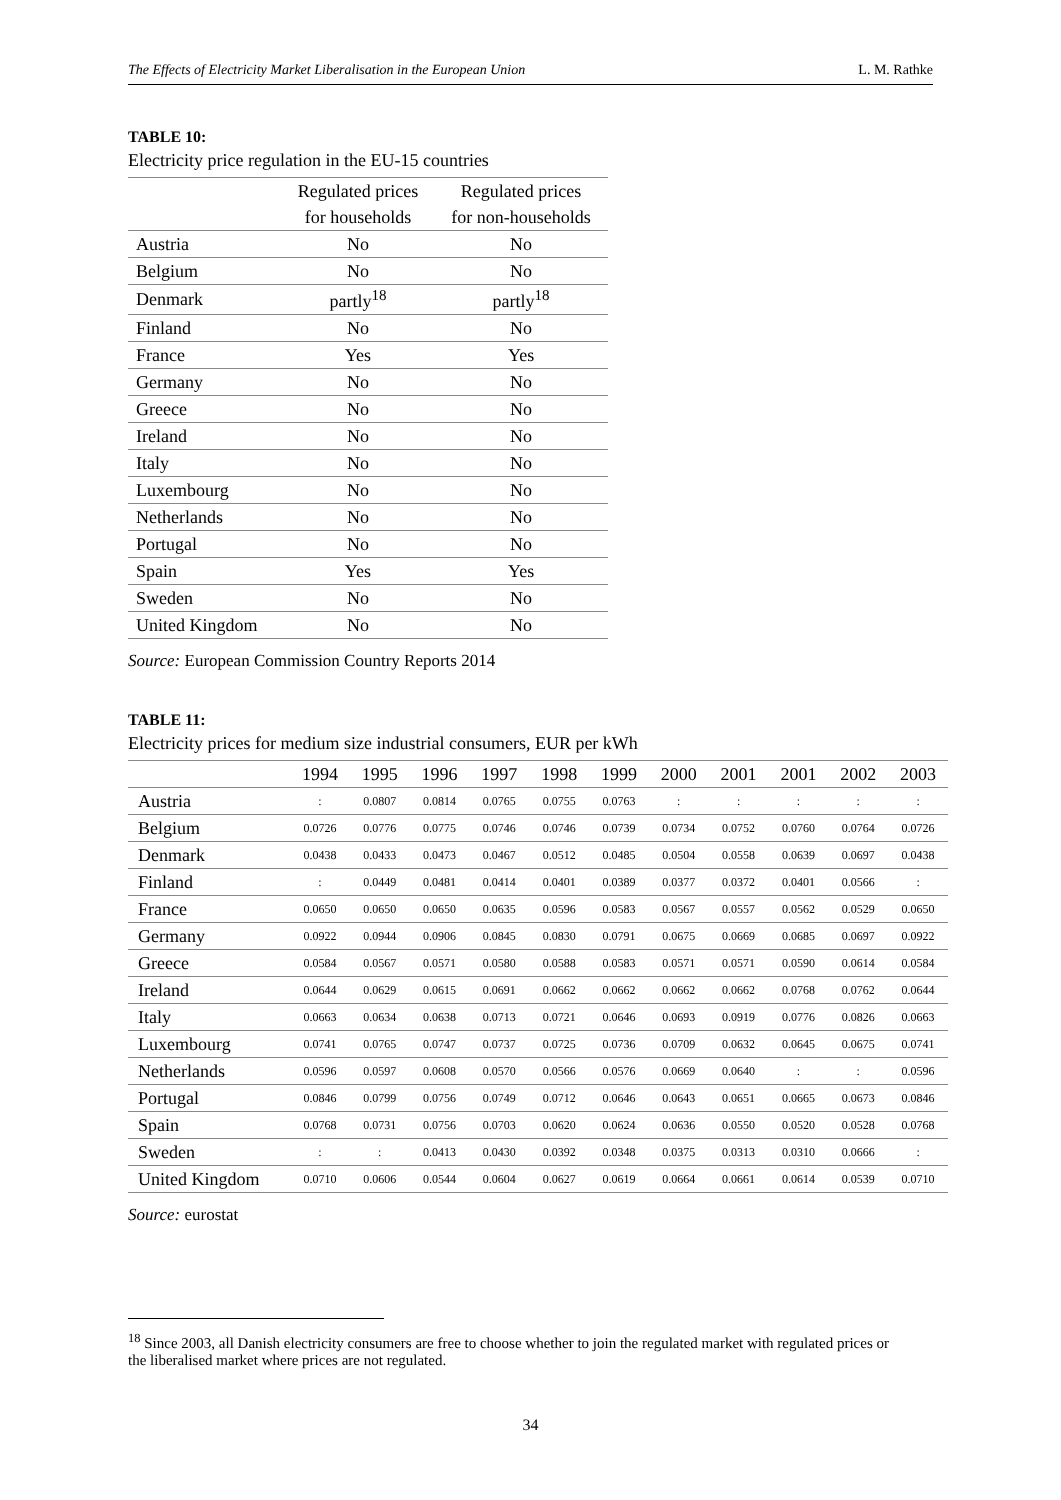The Effects of Electricity Market Liberalisation in the European Union L. M. Rathke
TABLE 10:
Electricity price regulation in the EU-15 countries
| | Regulated prices | Regulated prices |
| --- | --- | --- |
| | for households | for non-households |
| Austria | No | No |
| Belgium | No | No |
| Denmark | partly<sup>18</sup> | partly<sup>18</sup> |
| Finland | No | No |
| France | Yes | Yes |
| Germany | No | No |
| Greece | No | No |
| Ireland | No | No |
| Italy | No | No |
| Luxembourg | No | No |
| Netherlands | No | No |
| Portugal | No | No |
| Spain | Yes | Yes |
| Sweden | No | No |
| United Kingdom | No | No |
Source: European Commission Country Reports 2014
TABLE 11:
Electricity prices for medium size industrial consumers, EUR per kWh
| | 1994 | 1995 | 1996 | 1997 | 1998 | 1999 | 2000 | 2001 | 2001 | 2002 | 2003 |
| --- | --- | --- | --- | --- | --- | --- | --- | --- | --- | --- | --- |
| Austria | : | 0.0807 | 0.0814 | 0.0765 | 0.0755 | 0.0763 | : | : | : | : | : |
| Belgium | 0.0726 | 0.0776 | 0.0775 | 0.0746 | 0.0746 | 0.0739 | 0.0734 | 0.0752 | 0.0760 | 0.0764 | 0.0726 |
| Denmark | 0.0438 | 0.0433 | 0.0473 | 0.0467 | 0.0512 | 0.0485 | 0.0504 | 0.0558 | 0.0639 | 0.0697 | 0.0438 |
| Finland | : | 0.0449 | 0.0481 | 0.0414 | 0.0401 | 0.0389 | 0.0377 | 0.0372 | 0.0401 | 0.0566 | : |
| France | 0.0650 | 0.0650 | 0.0650 | 0.0635 | 0.0596 | 0.0583 | 0.0567 | 0.0557 | 0.0562 | 0.0529 | 0.0650 |
| Germany | 0.0922 | 0.0944 | 0.0906 | 0.0845 | 0.0830 | 0.0791 | 0.0675 | 0.0669 | 0.0685 | 0.0697 | 0.0922 |
| Greece | 0.0584 | 0.0567 | 0.0571 | 0.0580 | 0.0588 | 0.0583 | 0.0571 | 0.0571 | 0.0590 | 0.0614 | 0.0584 |
| Ireland | 0.0644 | 0.0629 | 0.0615 | 0.0691 | 0.0662 | 0.0662 | 0.0662 | 0.0662 | 0.0768 | 0.0762 | 0.0644 |
| Italy | 0.0663 | 0.0634 | 0.0638 | 0.0713 | 0.0721 | 0.0646 | 0.0693 | 0.0919 | 0.0776 | 0.0826 | 0.0663 |
| Luxembourg | 0.0741 | 0.0765 | 0.0747 | 0.0737 | 0.0725 | 0.0736 | 0.0709 | 0.0632 | 0.0645 | 0.0675 | 0.0741 |
| Netherlands | 0.0596 | 0.0597 | 0.0608 | 0.0570 | 0.0566 | 0.0576 | 0.0669 | 0.0640 | : | : | 0.0596 |
| Portugal | 0.0846 | 0.0799 | 0.0756 | 0.0749 | 0.0712 | 0.0646 | 0.0643 | 0.0651 | 0.0665 | 0.0673 | 0.0846 |
| Spain | 0.0768 | 0.0731 | 0.0756 | 0.0703 | 0.0620 | 0.0624 | 0.0636 | 0.0550 | 0.0520 | 0.0528 | 0.0768 |
| Sweden | : | : | 0.0413 | 0.0430 | 0.0392 | 0.0348 | 0.0375 | 0.0313 | 0.0310 | 0.0666 | : |
| United Kingdom | 0.0710 | 0.0606 | 0.0544 | 0.0604 | 0.0627 | 0.0619 | 0.0664 | 0.0661 | 0.0614 | 0.0539 | 0.0710 |
Source: eurostat
<sup>18</sup> Since 2003, all Danish electricity consumers are free to choose whether to join the regulated market with regulated prices or the liberalised market where prices are not regulated.
34